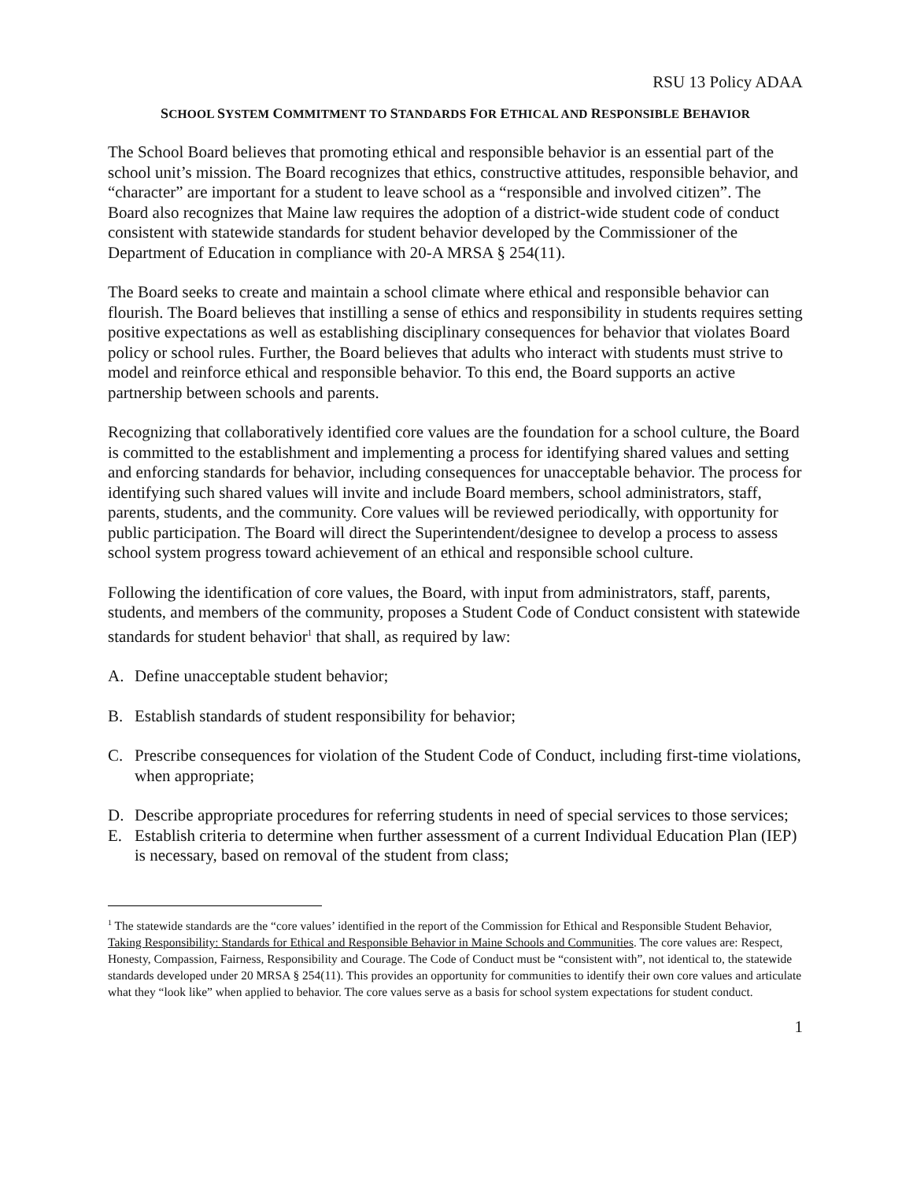RSU 13 Policy ADAA
SCHOOL SYSTEM COMMITMENT TO STANDARDS FOR ETHICAL AND RESPONSIBLE BEHAVIOR
The School Board believes that promoting ethical and responsible behavior is an essential part of the school unit’s mission. The Board recognizes that ethics, constructive attitudes, responsible behavior, and “character” are important for a student to leave school as a “responsible and involved citizen”. The Board also recognizes that Maine law requires the adoption of a district-wide student code of conduct consistent with statewide standards for student behavior developed by the Commissioner of the Department of Education in compliance with 20-A MRSA § 254(11).
The Board seeks to create and maintain a school climate where ethical and responsible behavior can flourish. The Board believes that instilling a sense of ethics and responsibility in students requires setting positive expectations as well as establishing disciplinary consequences for behavior that violates Board policy or school rules. Further, the Board believes that adults who interact with students must strive to model and reinforce ethical and responsible behavior. To this end, the Board supports an active partnership between schools and parents.
Recognizing that collaboratively identified core values are the foundation for a school culture, the Board is committed to the establishment and implementing a process for identifying shared values and setting and enforcing standards for behavior, including consequences for unacceptable behavior. The process for identifying such shared values will invite and include Board members, school administrators, staff, parents, students, and the community. Core values will be reviewed periodically, with opportunity for public participation. The Board will direct the Superintendent/designee to develop a process to assess school system progress toward achievement of an ethical and responsible school culture.
Following the identification of core values, the Board, with input from administrators, staff, parents, students, and members of the community, proposes a Student Code of Conduct consistent with statewide standards for student behavior<sup>1</sup> that shall, as required by law:
A. Define unacceptable student behavior;
B. Establish standards of student responsibility for behavior;
C. Prescribe consequences for violation of the Student Code of Conduct, including first-time violations, when appropriate;
D. Describe appropriate procedures for referring students in need of special services to those services;
E. Establish criteria to determine when further assessment of a current Individual Education Plan (IEP) is necessary, based on removal of the student from class;
<sup>1</sup> The statewide standards are the “core values’ identified in the report of the Commission for Ethical and Responsible Student Behavior, Taking Responsibility: Standards for Ethical and Responsible Behavior in Maine Schools and Communities. The core values are: Respect, Honesty, Compassion, Fairness, Responsibility and Courage. The Code of Conduct must be “consistent with”, not identical to, the statewide standards developed under 20 MRSA § 254(11). This provides an opportunity for communities to identify their own core values and articulate what they “look like” when applied to behavior. The core values serve as a basis for school system expectations for student conduct.
1